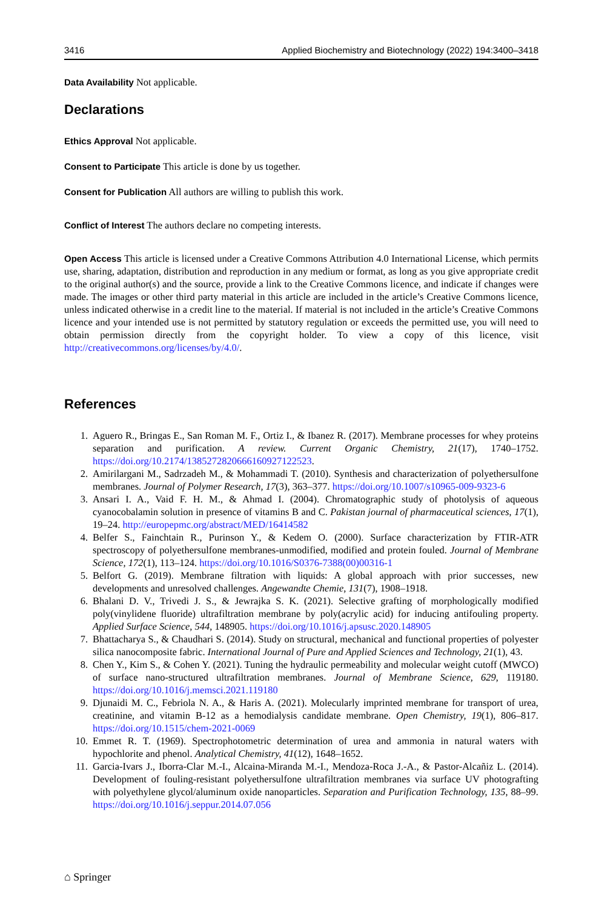3416 Applied Biochemistry and Biotechnology (2022) 194:3400–3418
Data Availability Not applicable.
Declarations
Ethics Approval Not applicable.
Consent to Participate This article is done by us together.
Consent for Publication All authors are willing to publish this work.
Conflict of Interest The authors declare no competing interests.
Open Access This article is licensed under a Creative Commons Attribution 4.0 International License, which permits use, sharing, adaptation, distribution and reproduction in any medium or format, as long as you give appropriate credit to the original author(s) and the source, provide a link to the Creative Commons licence, and indicate if changes were made. The images or other third party material in this article are included in the article’s Creative Commons licence, unless indicated otherwise in a credit line to the material. If material is not included in the article’s Creative Commons licence and your intended use is not permitted by statutory regulation or exceeds the permitted use, you will need to obtain permission directly from the copyright holder. To view a copy of this licence, visit http://creativecommons.org/licenses/by/4.0/.
References
1. Aguero R., Bringas E., San Roman M. F., Ortiz I., & Ibanez R. (2017). Membrane processes for whey proteins separation and purification. A review. Current Organic Chemistry, 21(17), 1740–1752. https://doi.org/10.2174/1385272820666160927122523.
2. Amirilargani M., Sadrzadeh M., & Mohammadi T. (2010). Synthesis and characterization of polyethersulfone membranes. Journal of Polymer Research, 17(3), 363–377. https://doi.org/10.1007/s10965-009-9323-6
3. Ansari I. A., Vaid F. H. M., & Ahmad I. (2004). Chromatographic study of photolysis of aqueous cyanocobalamin solution in presence of vitamins B and C. Pakistan journal of pharmaceutical sciences, 17(1), 19–24. http://europepmc.org/abstract/MED/16414582
4. Belfer S., Fainchtain R., Purinson Y., & Kedem O. (2000). Surface characterization by FTIR-ATR spectroscopy of polyethersulfone membranes-unmodified, modified and protein fouled. Journal of Membrane Science, 172(1), 113–124. https://doi.org/10.1016/S0376-7388(00)00316-1
5. Belfort G. (2019). Membrane filtration with liquids: A global approach with prior successes, new developments and unresolved challenges. Angewandte Chemie, 131(7), 1908–1918.
6. Bhalani D. V., Trivedi J. S., & Jewrajka S. K. (2021). Selective grafting of morphologically modified poly(vinylidene fluoride) ultrafiltration membrane by poly(acrylic acid) for inducing antifouling property. Applied Surface Science, 544, 148905. https://doi.org/10.1016/j.apsusc.2020.148905
7. Bhattacharya S., & Chaudhari S. (2014). Study on structural, mechanical and functional properties of polyester silica nanocomposite fabric. International Journal of Pure and Applied Sciences and Technology, 21(1), 43.
8. Chen Y., Kim S., & Cohen Y. (2021). Tuning the hydraulic permeability and molecular weight cutoff (MWCO) of surface nano-structured ultrafiltration membranes. Journal of Membrane Science, 629, 119180. https://doi.org/10.1016/j.memsci.2021.119180
9. Djunaidi M. C., Febriola N. A., & Haris A. (2021). Molecularly imprinted membrane for transport of urea, creatinine, and vitamin B-12 as a hemodialysis candidate membrane. Open Chemistry, 19(1), 806–817. https://doi.org/10.1515/chem-2021-0069
10. Emmet R. T. (1969). Spectrophotometric determination of urea and ammonia in natural waters with hypochlorite and phenol. Analytical Chemistry, 41(12), 1648–1652.
11. Garcia-Ivars J., Iborra-Clar M.-I., Alcaina-Miranda M.-I., Mendoza-Roca J.-A., & Pastor-Alcañiz L. (2014). Development of fouling-resistant polyethersulfone ultrafiltration membranes via surface UV photografting with polyethylene glycol/aluminum oxide nanoparticles. Separation and Purification Technology, 135, 88–99. https://doi.org/10.1016/j.seppur.2014.07.056
⌂ Springer